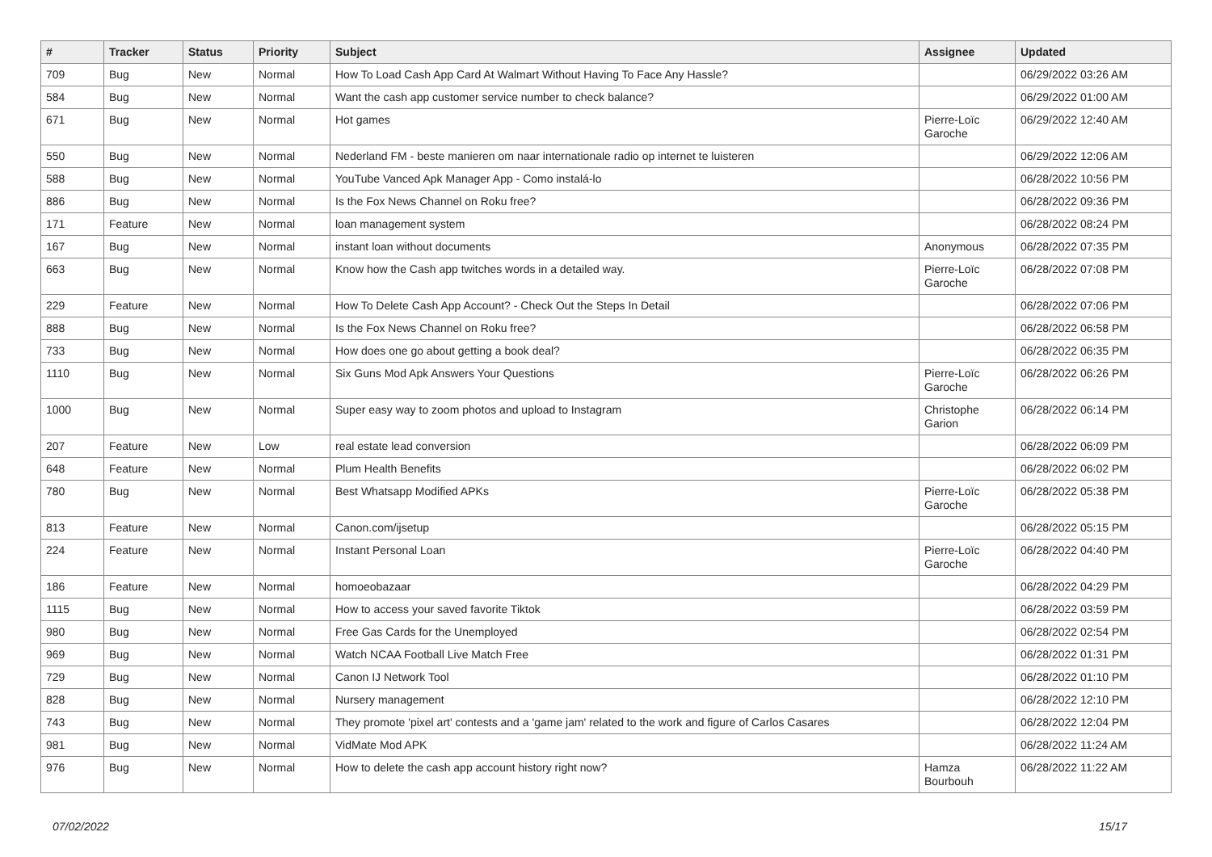| # | Tracker | Status | Priority | Subject | Assignee | Updated |
| --- | --- | --- | --- | --- | --- | --- |
| 709 | Bug | New | Normal | How To Load Cash App Card At Walmart Without Having To Face Any Hassle? | | 06/29/2022 03:26 AM |
| 584 | Bug | New | Normal | Want the cash app customer service number to check balance? | | 06/29/2022 01:00 AM |
| 671 | Bug | New | Normal | Hot games | Pierre-Loïc Garoche | 06/29/2022 12:40 AM |
| 550 | Bug | New | Normal | Nederland FM - beste manieren om naar internationale radio op internet te luisteren | | 06/29/2022 12:06 AM |
| 588 | Bug | New | Normal | YouTube Vanced Apk Manager App - Como instalá-lo | | 06/28/2022 10:56 PM |
| 886 | Bug | New | Normal | Is the Fox News Channel on Roku free? | | 06/28/2022 09:36 PM |
| 171 | Feature | New | Normal | loan management system | | 06/28/2022 08:24 PM |
| 167 | Bug | New | Normal | instant loan without documents | Anonymous | 06/28/2022 07:35 PM |
| 663 | Bug | New | Normal | Know how the Cash app twitches words in a detailed way. | Pierre-Loïc Garoche | 06/28/2022 07:08 PM |
| 229 | Feature | New | Normal | How To Delete Cash App Account? - Check Out the Steps In Detail | | 06/28/2022 07:06 PM |
| 888 | Bug | New | Normal | Is the Fox News Channel on Roku free? | | 06/28/2022 06:58 PM |
| 733 | Bug | New | Normal | How does one go about getting a book deal? | | 06/28/2022 06:35 PM |
| 1110 | Bug | New | Normal | Six Guns Mod Apk Answers Your Questions | Pierre-Loïc Garoche | 06/28/2022 06:26 PM |
| 1000 | Bug | New | Normal | Super easy way to zoom photos and upload to Instagram | Christophe Garion | 06/28/2022 06:14 PM |
| 207 | Feature | New | Low | real estate lead conversion | | 06/28/2022 06:09 PM |
| 648 | Feature | New | Normal | Plum Health Benefits | | 06/28/2022 06:02 PM |
| 780 | Bug | New | Normal | Best Whatsapp Modified APKs | Pierre-Loïc Garoche | 06/28/2022 05:38 PM |
| 813 | Feature | New | Normal | Canon.com/ijsetup | | 06/28/2022 05:15 PM |
| 224 | Feature | New | Normal | Instant Personal Loan | Pierre-Loïc Garoche | 06/28/2022 04:40 PM |
| 186 | Feature | New | Normal | homoeobazaar | | 06/28/2022 04:29 PM |
| 1115 | Bug | New | Normal | How to access your saved favorite Tiktok | | 06/28/2022 03:59 PM |
| 980 | Bug | New | Normal | Free Gas Cards for the Unemployed | | 06/28/2022 02:54 PM |
| 969 | Bug | New | Normal | Watch NCAA Football Live Match Free | | 06/28/2022 01:31 PM |
| 729 | Bug | New | Normal | Canon IJ Network Tool | | 06/28/2022 01:10 PM |
| 828 | Bug | New | Normal | Nursery management | | 06/28/2022 12:10 PM |
| 743 | Bug | New | Normal | They promote 'pixel art' contests and a 'game jam' related to the work and figure of Carlos Casares | | 06/28/2022 12:04 PM |
| 981 | Bug | New | Normal | VidMate Mod APK | | 06/28/2022 11:24 AM |
| 976 | Bug | New | Normal | How to delete the cash app account history right now? | Hamza Bourbouh | 06/28/2022 11:22 AM |
07/02/2022 15/17